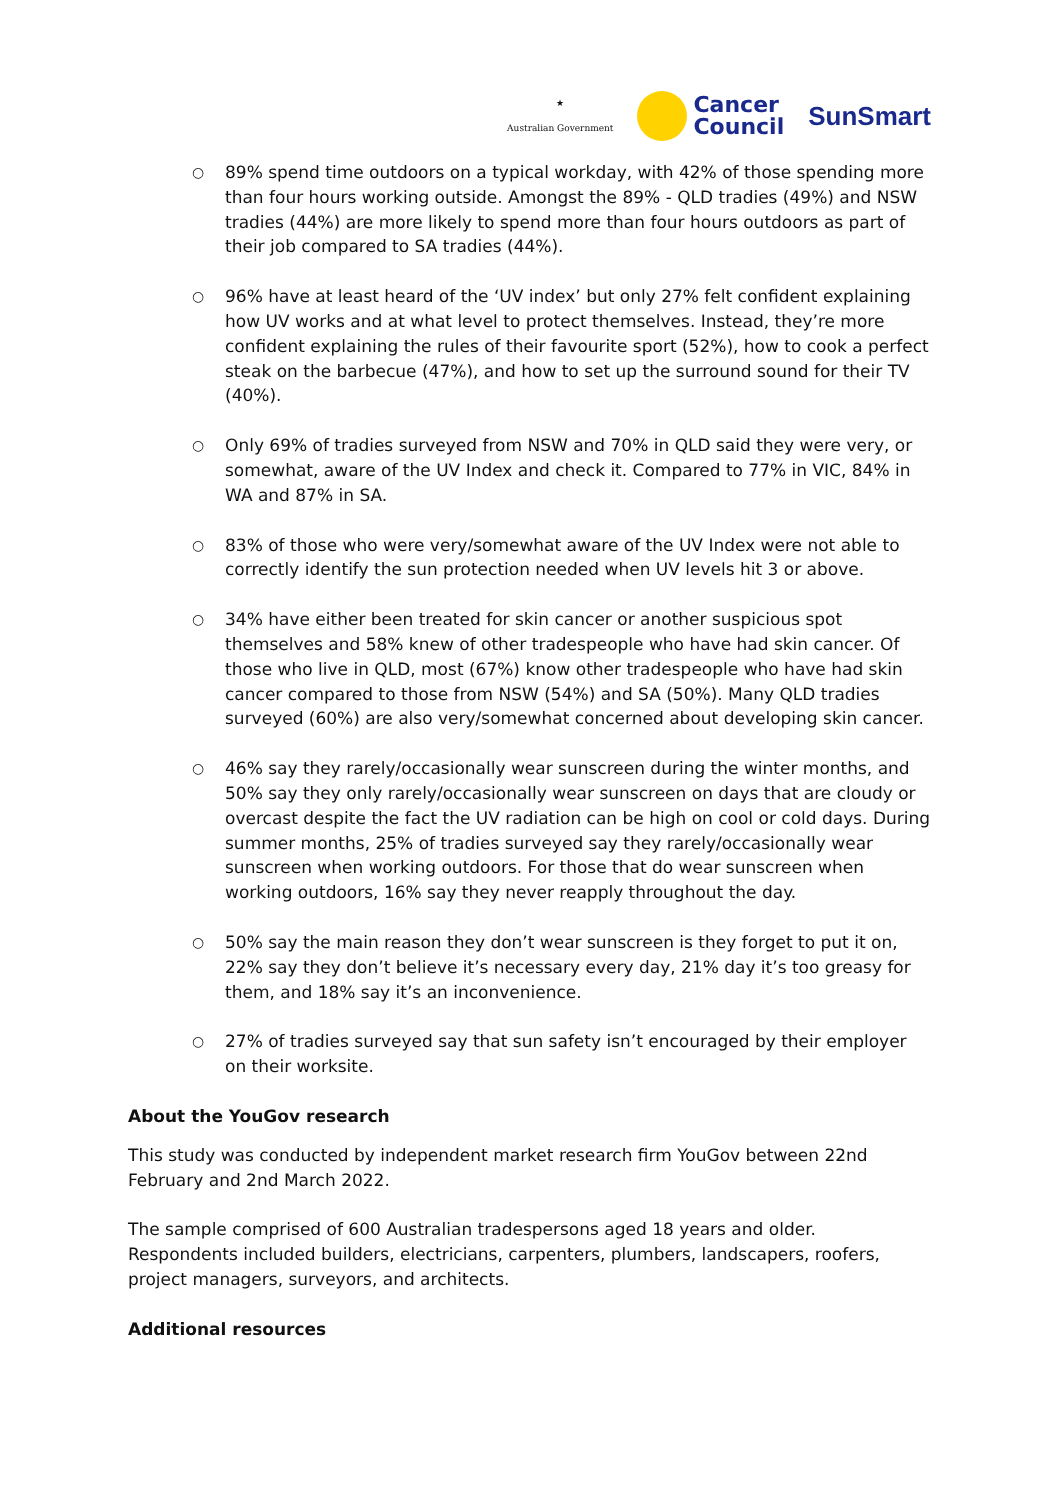★
Australian Government
Cancer
Council
SunSmart
○ 89% spend time outdoors on a typical workday, with 42% of those spending more than four hours working outside. Amongst the 89% - QLD tradies (49%) and NSW tradies (44%) are more likely to spend more than four hours outdoors as part of their job compared to SA tradies (44%).
○ 96% have at least heard of the ‘UV index’ but only 27% felt confident explaining how UV works and at what level to protect themselves. Instead, they’re more confident explaining the rules of their favourite sport (52%), how to cook a perfect steak on the barbecue (47%), and how to set up the surround sound for their TV (40%).
○ Only 69% of tradies surveyed from NSW and 70% in QLD said they were very, or somewhat, aware of the UV Index and check it. Compared to 77% in VIC, 84% in WA and 87% in SA.
○ 83% of those who were very/somewhat aware of the UV Index were not able to correctly identify the sun protection needed when UV levels hit 3 or above.
○ 34% have either been treated for skin cancer or another suspicious spot themselves and 58% knew of other tradespeople who have had skin cancer. Of those who live in QLD, most (67%) know other tradespeople who have had skin cancer compared to those from NSW (54%) and SA (50%). Many QLD tradies surveyed (60%) are also very/somewhat concerned about developing skin cancer.
○ 46% say they rarely/occasionally wear sunscreen during the winter months, and 50% say they only rarely/occasionally wear sunscreen on days that are cloudy or overcast despite the fact the UV radiation can be high on cool or cold days. During summer months, 25% of tradies surveyed say they rarely/occasionally wear sunscreen when working outdoors. For those that do wear sunscreen when working outdoors, 16% say they never reapply throughout the day.
○ 50% say the main reason they don’t wear sunscreen is they forget to put it on, 22% say they don’t believe it’s necessary every day, 21% day it’s too greasy for them, and 18% say it’s an inconvenience.
○ 27% of tradies surveyed say that sun safety isn’t encouraged by their employer on their worksite.
About the YouGov research
This study was conducted by independent market research firm YouGov between 22nd February and 2nd March 2022.
The sample comprised of 600 Australian tradespersons aged 18 years and older. Respondents included builders, electricians, carpenters, plumbers, landscapers, roofers, project managers, surveyors, and architects.
Additional resources